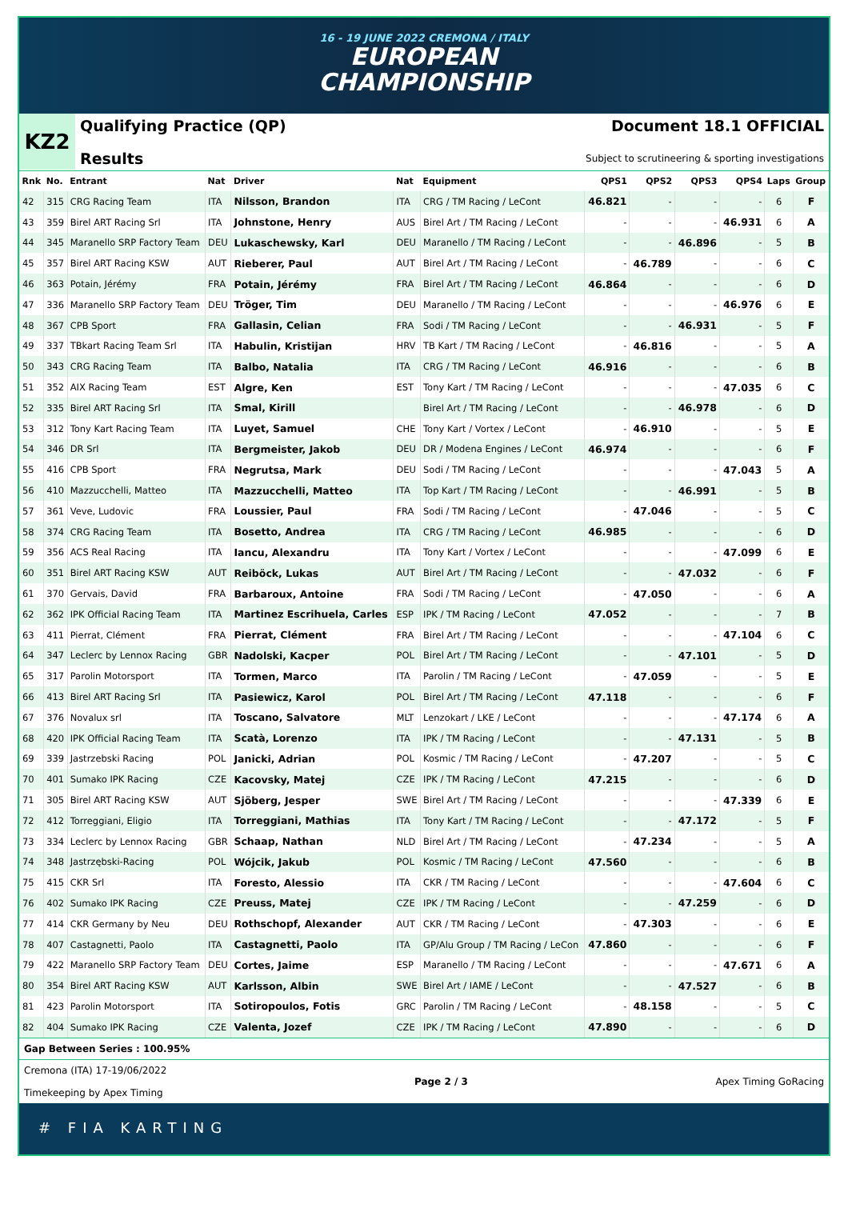16 - 19 JUNE 2022 CREMONA / ITALY
EUROPEAN
CHAMPIONSHIP
KZ2
Qualifying Practice (QP)
Results
Document 18.1 OFFICIAL
Subject to scrutineering & sporting investigations
| Rnk | No. | Entrant | Nat | Driver | Nat | Equipment | QPS1 | QPS2 | QPS3 | QPS4 | Laps | Group |
| --- | --- | --- | --- | --- | --- | --- | --- | --- | --- | --- | --- | --- |
| 42 | 315 | CRG Racing Team | ITA | Nilsson, Brandon | ITA | CRG / TM Racing / LeCont | 46.821 | - | - | - | 6 | F |
| 43 | 359 | Birel ART Racing Srl | ITA | Johnstone, Henry | AUS | Birel Art / TM Racing / LeCont | - | - | - | 46.931 | 6 | A |
| 44 | 345 | Maranello SRP Factory Team | DEU | Lukaschewsky, Karl | DEU | Maranello / TM Racing / LeCont | - | - | 46.896 | - | 5 | B |
| 45 | 357 | Birel ART Racing KSW | AUT | Rieberer, Paul | AUT | Birel Art / TM Racing / LeCont | - | 46.789 | - | - | 6 | C |
| 46 | 363 | Potain, Jérémy | FRA | Potain, Jérémy | FRA | Birel Art / TM Racing / LeCont | 46.864 | - | - | - | 6 | D |
| 47 | 336 | Maranello SRP Factory Team | DEU | Tröger, Tim | DEU | Maranello / TM Racing / LeCont | - | - | - | 46.976 | 6 | E |
| 48 | 367 | CPB Sport | FRA | Gallasin, Celian | FRA | Sodi / TM Racing / LeCont | - | - | 46.931 | - | 5 | F |
| 49 | 337 | TBkart Racing Team Srl | ITA | Habulin, Kristijan | HRV | TB Kart / TM Racing / LeCont | - | 46.816 | - | - | 5 | A |
| 50 | 343 | CRG Racing Team | ITA | Balbo, Natalia | ITA | CRG / TM Racing / LeCont | 46.916 | - | - | - | 6 | B |
| 51 | 352 | AIX Racing Team | EST | Algre, Ken | EST | Tony Kart / TM Racing / LeCont | - | - | - | 47.035 | 6 | C |
| 52 | 335 | Birel ART Racing Srl | ITA | Smal, Kirill | | Birel Art / TM Racing / LeCont | - | - | 46.978 | - | 6 | D |
| 53 | 312 | Tony Kart Racing Team | ITA | Luyet, Samuel | CHE | Tony Kart / Vortex / LeCont | - | 46.910 | - | - | 5 | E |
| 54 | 346 | DR Srl | ITA | Bergmeister, Jakob | DEU | DR / Modena Engines / LeCont | 46.974 | - | - | - | 6 | F |
| 55 | 416 | CPB Sport | FRA | Negrutsa, Mark | DEU | Sodi / TM Racing / LeCont | - | - | - | 47.043 | 5 | A |
| 56 | 410 | Mazzucchelli, Matteo | ITA | Mazzucchelli, Matteo | ITA | Top Kart / TM Racing / LeCont | - | - | 46.991 | - | 5 | B |
| 57 | 361 | Veve, Ludovic | FRA | Loussier, Paul | FRA | Sodi / TM Racing / LeCont | - | 47.046 | - | - | 5 | C |
| 58 | 374 | CRG Racing Team | ITA | Bosetto, Andrea | ITA | CRG / TM Racing / LeCont | 46.985 | - | - | - | 6 | D |
| 59 | 356 | ACS Real Racing | ITA | Iancu, Alexandru | ITA | Tony Kart / Vortex / LeCont | - | - | - | 47.099 | 6 | E |
| 60 | 351 | Birel ART Racing KSW | AUT | Reiböck, Lukas | AUT | Birel Art / TM Racing / LeCont | - | - | 47.032 | - | 6 | F |
| 61 | 370 | Gervais, David | FRA | Barbaroux, Antoine | FRA | Sodi / TM Racing / LeCont | - | 47.050 | - | - | 6 | A |
| 62 | 362 | IPK Official Racing Team | ITA | Martinez Escrihuela, Carles | ESP | IPK / TM Racing / LeCont | 47.052 | - | - | - | 7 | B |
| 63 | 411 | Pierrat, Clément | FRA | Pierrat, Clément | FRA | Birel Art / TM Racing / LeCont | - | - | - | 47.104 | 6 | C |
| 64 | 347 | Leclerc by Lennox Racing | GBR | Nadolski, Kacper | POL | Birel Art / TM Racing / LeCont | - | - | 47.101 | - | 5 | D |
| 65 | 317 | Parolin Motorsport | ITA | Tormen, Marco | ITA | Parolin / TM Racing / LeCont | - | 47.059 | - | - | 5 | E |
| 66 | 413 | Birel ART Racing Srl | ITA | Pasiewicz, Karol | POL | Birel Art / TM Racing / LeCont | 47.118 | - | - | - | 6 | F |
| 67 | 376 | Novalux srl | ITA | Toscano, Salvatore | MLT | Lenzokart / LKE / LeCont | - | - | - | 47.174 | 6 | A |
| 68 | 420 | IPK Official Racing Team | ITA | Scatà, Lorenzo | ITA | IPK / TM Racing / LeCont | - | - | 47.131 | - | 5 | B |
| 69 | 339 | Jastrzebski Racing | POL | Janicki, Adrian | POL | Kosmic / TM Racing / LeCont | - | 47.207 | - | - | 5 | C |
| 70 | 401 | Sumako IPK Racing | CZE | Kacovsky, Matej | CZE | IPK / TM Racing / LeCont | 47.215 | - | - | - | 6 | D |
| 71 | 305 | Birel ART Racing KSW | AUT | Sjöberg, Jesper | SWE | Birel Art / TM Racing / LeCont | - | - | - | 47.339 | 6 | E |
| 72 | 412 | Torreggiani, Eligio | ITA | Torreggiani, Mathias | ITA | Tony Kart / TM Racing / LeCont | - | - | 47.172 | - | 5 | F |
| 73 | 334 | Leclerc by Lennox Racing | GBR | Schaap, Nathan | NLD | Birel Art / TM Racing / LeCont | - | 47.234 | - | - | 5 | A |
| 74 | 348 | Jastrzębski-Racing | POL | Wójcik, Jakub | POL | Kosmic / TM Racing / LeCont | 47.560 | - | - | - | 6 | B |
| 75 | 415 | CKR Srl | ITA | Foresto, Alessio | ITA | CKR / TM Racing / LeCont | - | - | - | 47.604 | 6 | C |
| 76 | 402 | Sumako IPK Racing | CZE | Preuss, Matej | CZE | IPK / TM Racing / LeCont | - | - | 47.259 | - | 6 | D |
| 77 | 414 | CKR Germany by Neu | DEU | Rothschopf, Alexander | AUT | CKR / TM Racing / LeCont | - | 47.303 | - | - | 6 | E |
| 78 | 407 | Castagnetti, Paolo | ITA | Castagnetti, Paolo | ITA | GP/Alu Group / TM Racing / LeCon | 47.860 | - | - | - | 6 | F |
| 79 | 422 | Maranello SRP Factory Team | DEU | Cortes, Jaime | ESP | Maranello / TM Racing / LeCont | - | - | - | 47.671 | 6 | A |
| 80 | 354 | Birel ART Racing KSW | AUT | Karlsson, Albin | SWE | Birel Art / IAME / LeCont | - | - | 47.527 | - | 6 | B |
| 81 | 423 | Parolin Motorsport | ITA | Sotiropoulos, Fotis | GRC | Parolin / TM Racing / LeCont | - | 48.158 | - | - | 5 | C |
| 82 | 404 | Sumako IPK Racing | CZE | Valenta, Jozef | CZE | IPK / TM Racing / LeCont | 47.890 | - | - | - | 6 | D |
Gap Between Series : 100.95%
Cremona (ITA) 17-19/06/2022
Timekeeping by Apex Timing
Page 2 / 3 Apex Timing GoRacing
# FIA KARTING